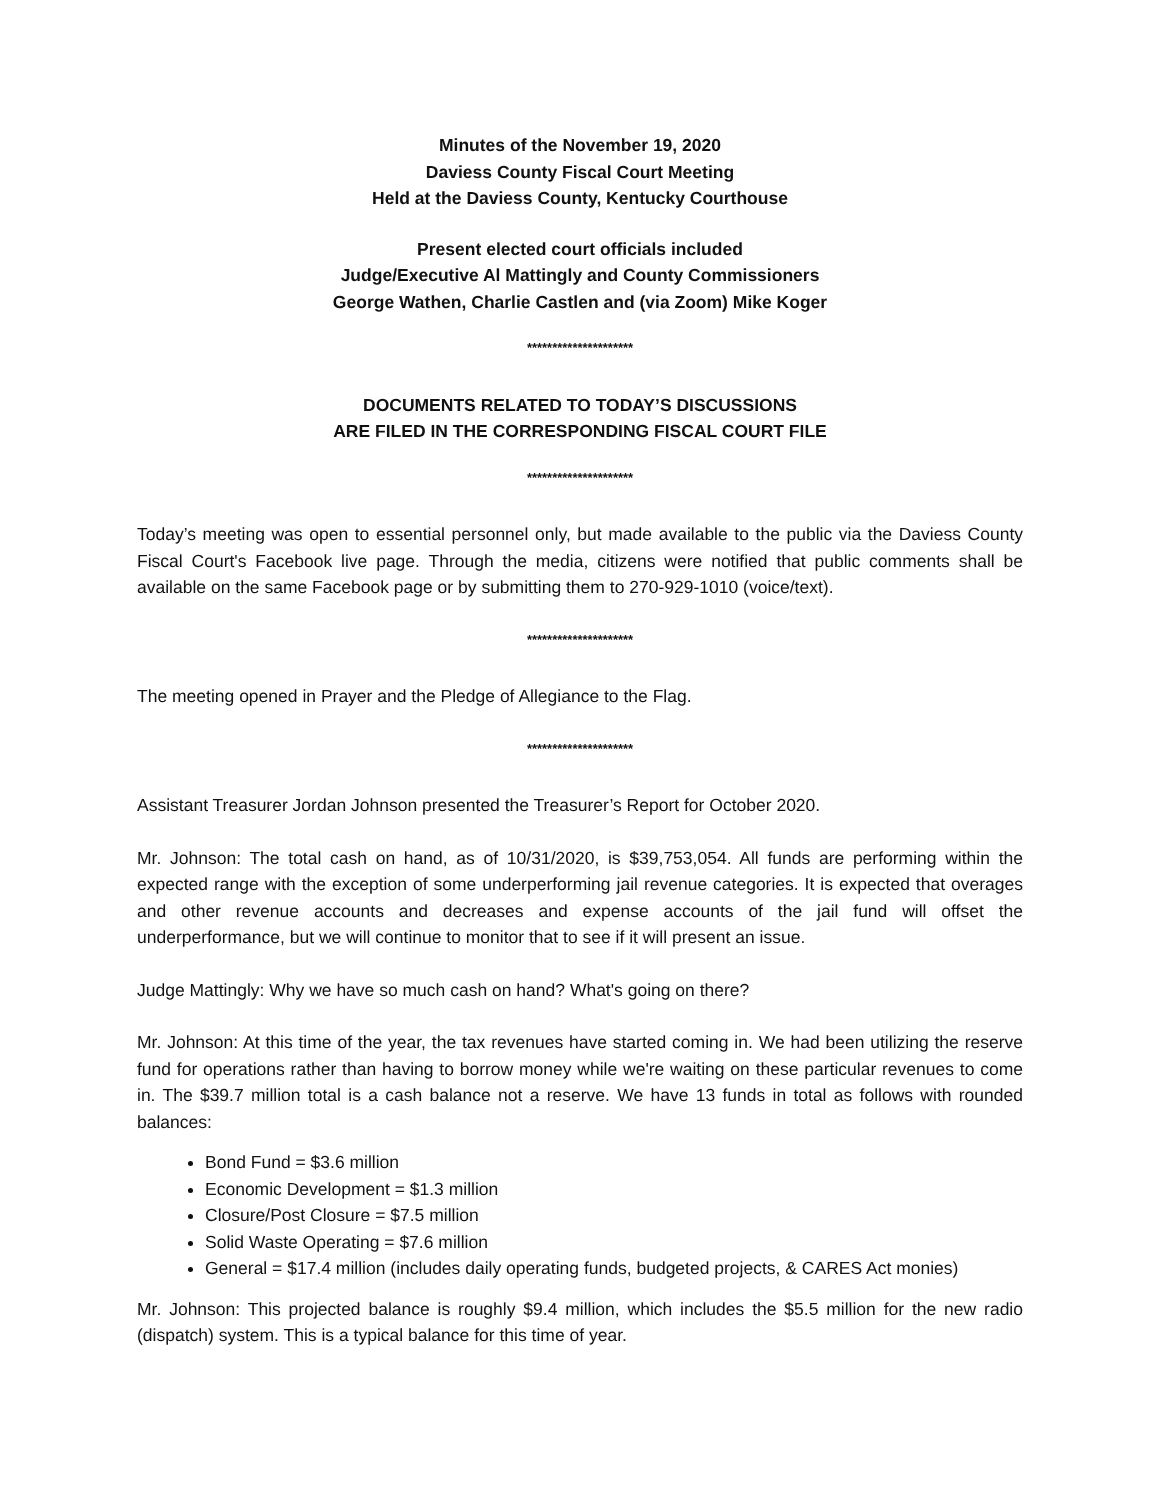Minutes of the November 19, 2020
Daviess County Fiscal Court Meeting
Held at the Daviess County, Kentucky Courthouse
Present elected court officials included
Judge/Executive Al Mattingly and County Commissioners
George Wathen, Charlie Castlen and (via Zoom) Mike Koger
*********************
DOCUMENTS RELATED TO TODAY’S DISCUSSIONS
ARE FILED IN THE CORRESPONDING FISCAL COURT FILE
*********************
Today’s meeting was open to essential personnel only, but made available to the public via the Daviess County Fiscal Court's Facebook live page. Through the media, citizens were notified that public comments shall be available on the same Facebook page or by submitting them to 270-929-1010 (voice/text).
*********************
The meeting opened in Prayer and the Pledge of Allegiance to the Flag.
*********************
Assistant Treasurer Jordan Johnson presented the Treasurer’s Report for October 2020.
Mr. Johnson: The total cash on hand, as of 10/31/2020, is $39,753,054. All funds are performing within the expected range with the exception of some underperforming jail revenue categories. It is expected that overages and other revenue accounts and decreases and expense accounts of the jail fund will offset the underperformance, but we will continue to monitor that to see if it will present an issue.
Judge Mattingly: Why we have so much cash on hand? What's going on there?
Mr. Johnson: At this time of the year, the tax revenues have started coming in. We had been utilizing the reserve fund for operations rather than having to borrow money while we're waiting on these particular revenues to come in. The $39.7 million total is a cash balance not a reserve. We have 13 funds in total as follows with rounded balances:
Bond Fund = $3.6 million
Economic Development = $1.3 million
Closure/Post Closure = $7.5 million
Solid Waste Operating = $7.6 million
General = $17.4 million (includes daily operating funds, budgeted projects, & CARES Act monies)
Mr. Johnson: This projected balance is roughly $9.4 million, which includes the $5.5 million for the new radio (dispatch) system. This is a typical balance for this time of year.